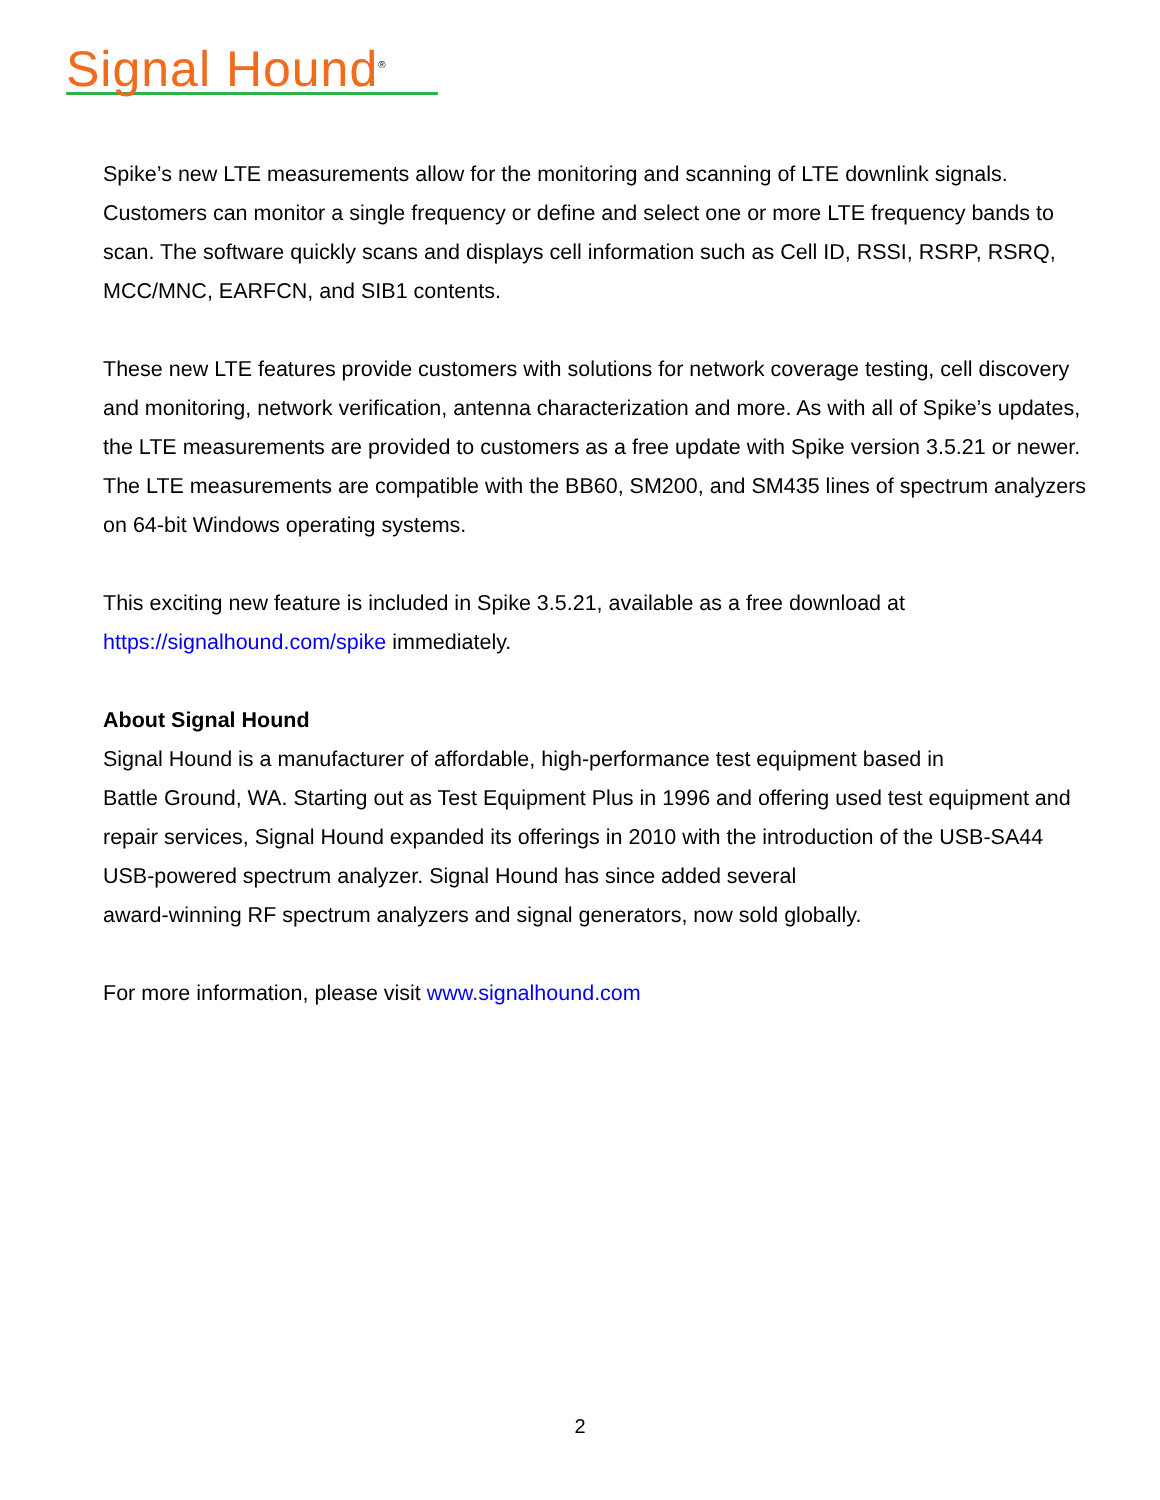Signal Hound<sup>®</sup>
Spike’s new LTE measurements allow for the monitoring and scanning of LTE downlink signals. Customers can monitor a single frequency or define and select one or more LTE frequency bands to scan. The software quickly scans and displays cell information such as Cell ID, RSSI, RSRP, RSRQ, MCC/MNC, EARFCN, and SIB1 contents.
These new LTE features provide customers with solutions for network coverage testing, cell discovery and monitoring, network verification, antenna characterization and more. As with all of Spike’s updates, the LTE measurements are provided to customers as a free update with Spike version 3.5.21 or newer. The LTE measurements are compatible with the BB60, SM200, and SM435 lines of spectrum analyzers on 64-bit Windows operating systems.
This exciting new feature is included in Spike 3.5.21, available as a free download at
https://signalhound.com/spike immediately.
About Signal Hound
Signal Hound is a manufacturer of affordable, high-performance test equipment based in
Battle Ground, WA. Starting out as Test Equipment Plus in 1996 and offering used test equipment and repair services, Signal Hound expanded its offerings in 2010 with the introduction of the USB-SA44 USB-powered spectrum analyzer. Signal Hound has since added several
award-winning RF spectrum analyzers and signal generators, now sold globally.
For more information, please visit www.signalhound.com
2